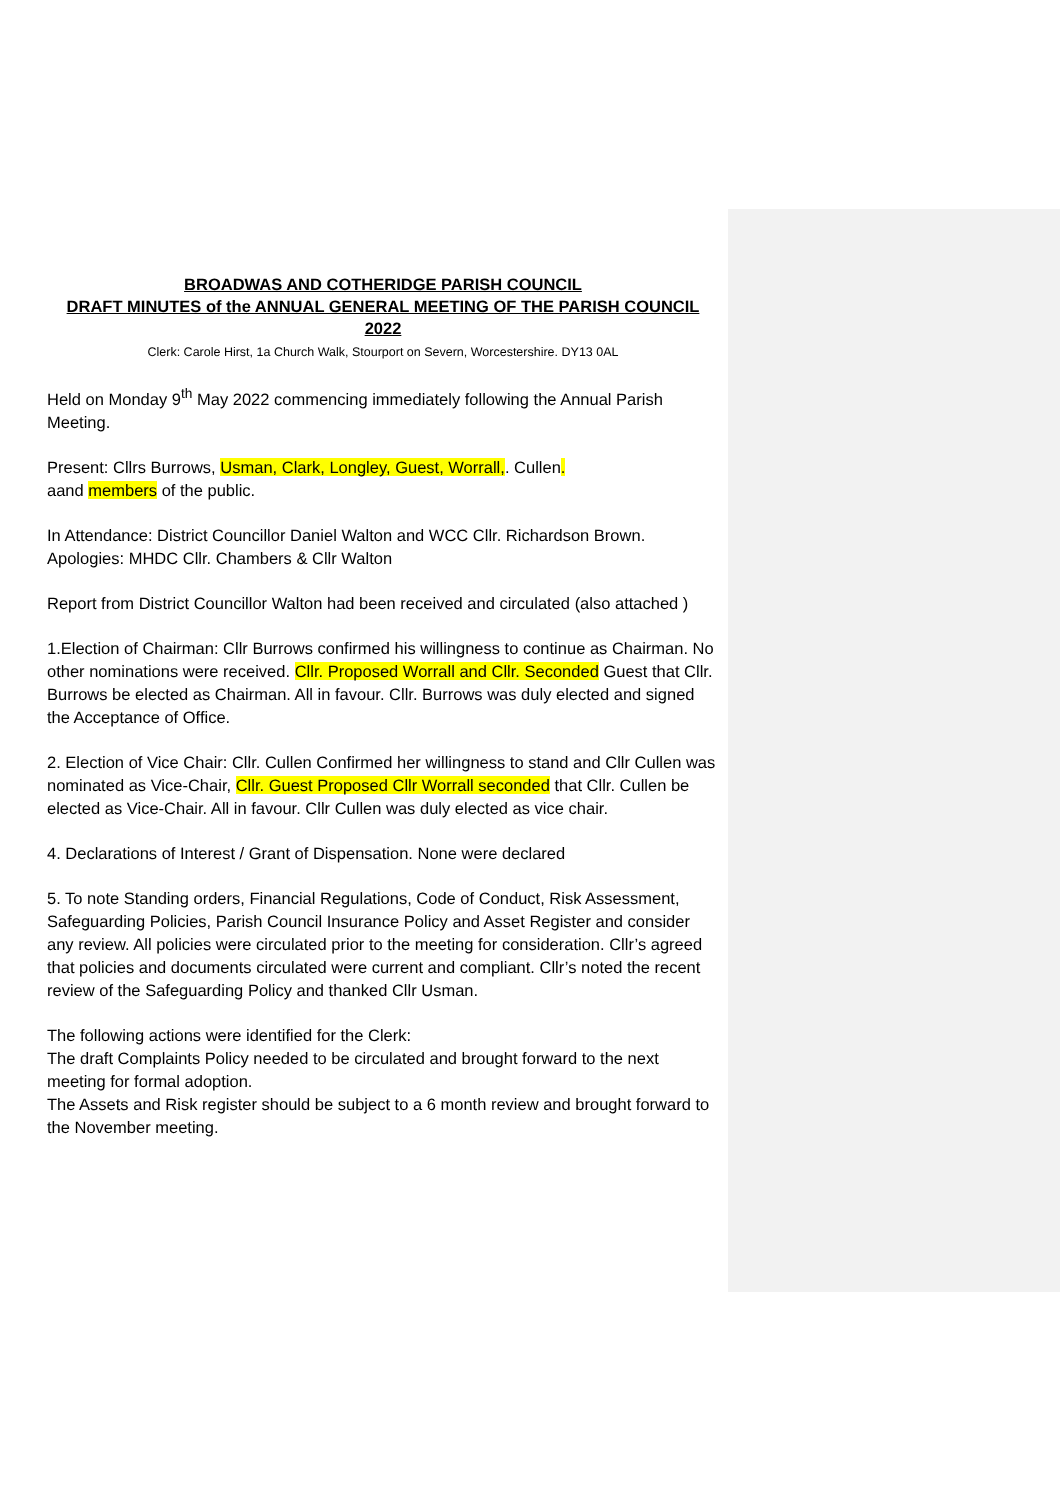BROADWAS AND COTHERIDGE PARISH COUNCIL
DRAFT MINUTES of the ANNUAL GENERAL MEETING OF THE PARISH COUNCIL 2022
Clerk: Carole Hirst, 1a Church Walk, Stourport on Severn, Worcestershire. DY13 0AL
Held on Monday 9<sup>th</sup> May 2022 commencing immediately following the Annual Parish Meeting.
Present: Cllrs Burrows, Usman, Clark, Longley, Guest, Worrall,. Cullen.
aand members of the public.
In Attendance: District Councillor Daniel Walton and WCC Cllr. Richardson Brown.
Apologies: MHDC Cllr. Chambers & Cllr Walton
Report from District Councillor Walton had been received and circulated (also attached )
1.Election of Chairman: Cllr Burrows confirmed his willingness to continue as Chairman. No other nominations were received. Cllr. Proposed Worrall and Cllr. Seconded Guest that Cllr. Burrows be elected as Chairman. All in favour. Cllr. Burrows was duly elected and signed the Acceptance of Office.
2. Election of Vice Chair: Cllr. Cullen Confirmed her willingness to stand and Cllr Cullen was nominated as Vice-Chair, Cllr. Guest Proposed Cllr Worrall seconded that Cllr. Cullen be elected as Vice-Chair. All in favour. Cllr Cullen was duly elected as vice chair.
4. Declarations of Interest / Grant of Dispensation. None were declared
5. To note Standing orders, Financial Regulations, Code of Conduct, Risk Assessment, Safeguarding Policies, Parish Council Insurance Policy and Asset Register and consider any review. All policies were circulated prior to the meeting for consideration. Cllr’s agreed that policies and documents circulated were current and compliant. Cllr’s noted the recent review of the Safeguarding Policy and thanked Cllr Usman.
The following actions were identified for the Clerk:
The draft Complaints Policy needed to be circulated and brought forward to the next meeting for formal adoption.
The Assets and Risk register should be subject to a 6 month review and brought forward to the November meeting.